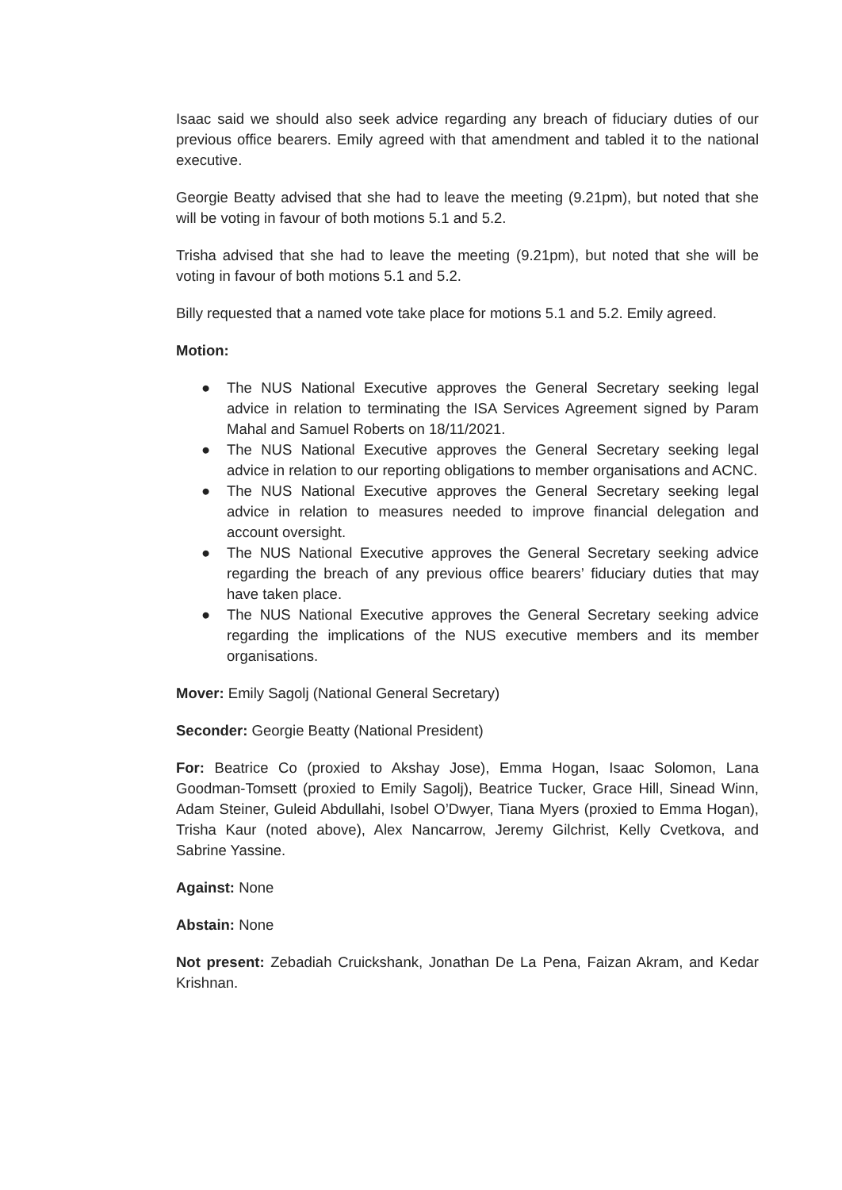Isaac said we should also seek advice regarding any breach of fiduciary duties of our previous office bearers. Emily agreed with that amendment and tabled it to the national executive.
Georgie Beatty advised that she had to leave the meeting (9.21pm), but noted that she will be voting in favour of both motions 5.1 and 5.2.
Trisha advised that she had to leave the meeting (9.21pm), but noted that she will be voting in favour of both motions 5.1 and 5.2.
Billy requested that a named vote take place for motions 5.1 and 5.2. Emily agreed.
Motion:
● The NUS National Executive approves the General Secretary seeking legal advice in relation to terminating the ISA Services Agreement signed by Param Mahal and Samuel Roberts on 18/11/2021.
● The NUS National Executive approves the General Secretary seeking legal advice in relation to our reporting obligations to member organisations and ACNC.
● The NUS National Executive approves the General Secretary seeking legal advice in relation to measures needed to improve financial delegation and account oversight.
● The NUS National Executive approves the General Secretary seeking advice regarding the breach of any previous office bearers’ fiduciary duties that may have taken place.
● The NUS National Executive approves the General Secretary seeking advice regarding the implications of the NUS executive members and its member organisations.
Mover: Emily Sagolj (National General Secretary)
Seconder: Georgie Beatty (National President)
For: Beatrice Co (proxied to Akshay Jose), Emma Hogan, Isaac Solomon, Lana Goodman-Tomsett (proxied to Emily Sagolj), Beatrice Tucker, Grace Hill, Sinead Winn, Adam Steiner, Guleid Abdullahi, Isobel O’Dwyer, Tiana Myers (proxied to Emma Hogan), Trisha Kaur (noted above), Alex Nancarrow, Jeremy Gilchrist, Kelly Cvetkova, and Sabrine Yassine.
Against: None
Abstain: None
Not present: Zebadiah Cruickshank, Jonathan De La Pena, Faizan Akram, and Kedar Krishnan.